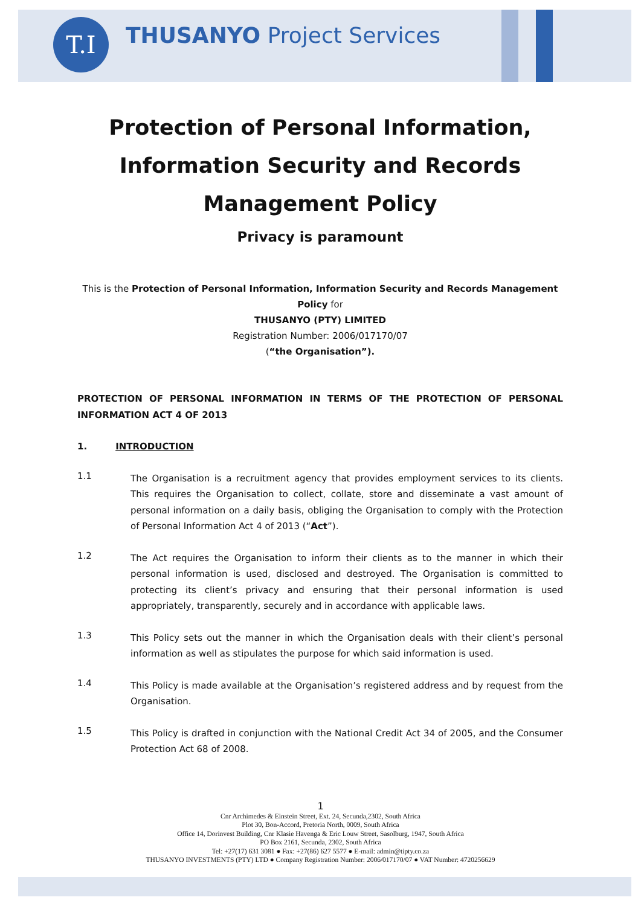T.I THUSANYO Project Services
Protection of Personal Information,
Information Security and Records
Management Policy
Privacy is paramount
This is the Protection of Personal Information, Information Security and Records Management Policy for
THUSANYO (PTY) LIMITED
Registration Number: 2006/017170/07
(“the Organisation”).
PROTECTION OF PERSONAL INFORMATION IN TERMS OF THE PROTECTION OF PERSONAL INFORMATION ACT 4 OF 2013
1. INTRODUCTION
1.1
The Organisation is a recruitment agency that provides employment services to its clients. This requires the Organisation to collect, collate, store and disseminate a vast amount of personal information on a daily basis, obliging the Organisation to comply with the Protection of Personal Information Act 4 of 2013 (“Act”).
1.2
The Act requires the Organisation to inform their clients as to the manner in which their personal information is used, disclosed and destroyed. The Organisation is committed to protecting its client’s privacy and ensuring that their personal information is used appropriately, transparently, securely and in accordance with applicable laws.
1.3
This Policy sets out the manner in which the Organisation deals with their client’s personal information as well as stipulates the purpose for which said information is used.
1.4
This Policy is made available at the Organisation’s registered address and by request from the Organisation.
1.5
This Policy is drafted in conjunction with the National Credit Act 34 of 2005, and the Consumer Protection Act 68 of 2008.
1
Cnr Archimedes & Einstein Street, Ext. 24, Secunda,2302, South Africa
Plot 30, Bon-Accord, Pretoria North, 0009, South Africa
Office 14, Dorinvest Building, Cnr Klasie Havenga & Eric Louw Street, Sasolburg, 1947, South Africa
PO Box 2161, Secunda, 2302, South Africa
Tel: +27(17) 631 3081 ● Fax: +27(86) 627 5577 ● E-mail: admin@tipty.co.za
THUSANYO INVESTMENTS (PTY) LTD ● Company Registration Number: 2006/017170/07 ● VAT Number: 4720256629